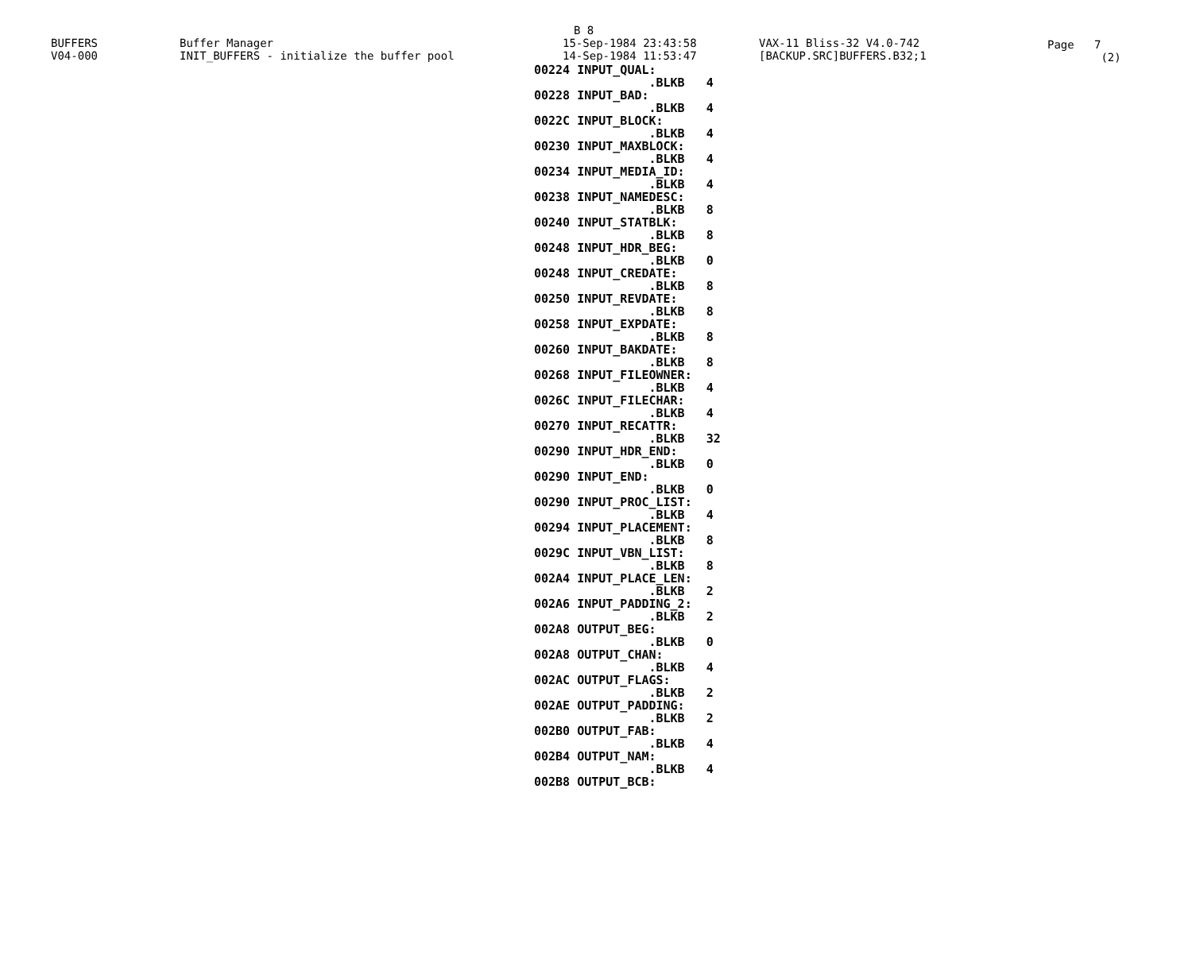B 8
BUFFERS V04-000
Buffer Manager INIT_BUFFERS - initialize the buffer pool
15-Sep-1984 23:43:58 14-Sep-1984 11:53:47
VAX-11 Bliss-32 V4.0-742 [BACKUP.SRC]BUFFERS.B32;1
Page 7 (2)
00224 INPUT_QUAL:
                .BLKB   4
00228 INPUT_BAD:
                .BLKB   4
0022C INPUT_BLOCK:
                .BLKB   4
00230 INPUT_MAXBLOCK:
                .BLKB   4
00234 INPUT_MEDIA_ID:
                .BLKB   4
00238 INPUT_NAMEDESC:
                .BLKB   8
00240 INPUT_STATBLK:
                .BLKB   8
00248 INPUT_HDR_BEG:
                .BLKB   0
00248 INPUT_CREDATE:
                .BLKB   8
00250 INPUT_REVDATE:
                .BLKB   8
00258 INPUT_EXPDATE:
                .BLKB   8
00260 INPUT_BAKDATE:
                .BLKB   8
00268 INPUT_FILEOWNER:
                .BLKB   4
0026C INPUT_FILECHAR:
                .BLKB   4
00270 INPUT_RECATTR:
                .BLKB   32
00290 INPUT_HDR_END:
                .BLKB   0
00290 INPUT_END:
                .BLKB   0
00290 INPUT_PROC_LIST:
                .BLKB   4
00294 INPUT_PLACEMENT:
                .BLKB   8
0029C INPUT_VBN_LIST:
                .BLKB   8
002A4 INPUT_PLACE_LEN:
                .BLKB   2
002A6 INPUT_PADDING_2:
                .BLKB   2
002A8 OUTPUT_BEG:
                .BLKB   0
002A8 OUTPUT_CHAN:
                .BLKB   4
002AC OUTPUT_FLAGS:
                .BLKB   2
002AE OUTPUT_PADDING:
                .BLKB   2
002B0 OUTPUT_FAB:
                .BLKB   4
002B4 OUTPUT_NAM:
                .BLKB   4
002B8 OUTPUT_BCB: